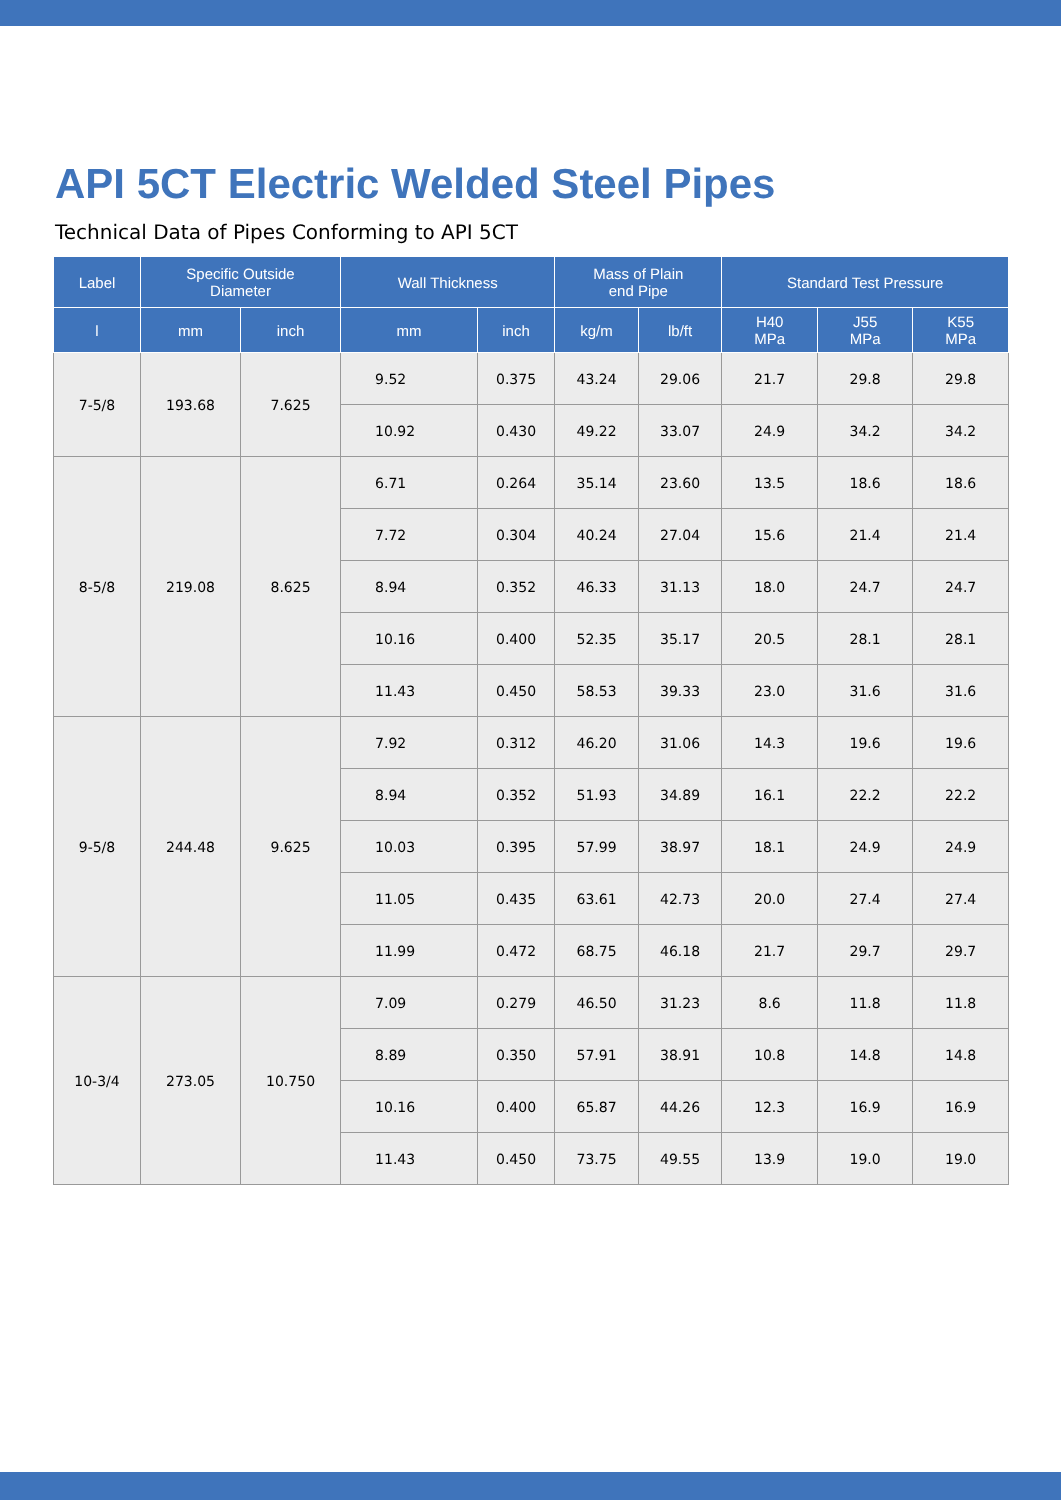API 5CT Electric Welded Steel Pipes
Technical Data of Pipes Conforming to API 5CT
| Label | Specific Outside Diameter | | Wall Thickness | | Mass of Plain end Pipe | | Standard Test Pressure | | |
| --- | --- | --- | --- | --- | --- | --- | --- | --- | --- |
| l | mm | inch | mm | inch | kg/m | lb/ft | H40 MPa | J55 MPa | K55 MPa |
| 7-5/8 | 193.68 | 7.625 | 9.52 | 0.375 | 43.24 | 29.06 | 21.7 | 29.8 | 29.8 |
| | | | 10.92 | 0.430 | 49.22 | 33.07 | 24.9 | 34.2 | 34.2 |
| 8-5/8 | 219.08 | 8.625 | 6.71 | 0.264 | 35.14 | 23.60 | 13.5 | 18.6 | 18.6 |
| | | | 7.72 | 0.304 | 40.24 | 27.04 | 15.6 | 21.4 | 21.4 |
| | | | 8.94 | 0.352 | 46.33 | 31.13 | 18.0 | 24.7 | 24.7 |
| | | | 10.16 | 0.400 | 52.35 | 35.17 | 20.5 | 28.1 | 28.1 |
| | | | 11.43 | 0.450 | 58.53 | 39.33 | 23.0 | 31.6 | 31.6 |
| 9-5/8 | 244.48 | 9.625 | 7.92 | 0.312 | 46.20 | 31.06 | 14.3 | 19.6 | 19.6 |
| | | | 8.94 | 0.352 | 51.93 | 34.89 | 16.1 | 22.2 | 22.2 |
| | | | 10.03 | 0.395 | 57.99 | 38.97 | 18.1 | 24.9 | 24.9 |
| | | | 11.05 | 0.435 | 63.61 | 42.73 | 20.0 | 27.4 | 27.4 |
| | | | 11.99 | 0.472 | 68.75 | 46.18 | 21.7 | 29.7 | 29.7 |
| 10-3/4 | 273.05 | 10.750 | 7.09 | 0.279 | 46.50 | 31.23 | 8.6 | 11.8 | 11.8 |
| | | | 8.89 | 0.350 | 57.91 | 38.91 | 10.8 | 14.8 | 14.8 |
| | | | 10.16 | 0.400 | 65.87 | 44.26 | 12.3 | 16.9 | 16.9 |
| | | | 11.43 | 0.450 | 73.75 | 49.55 | 13.9 | 19.0 | 19.0 |